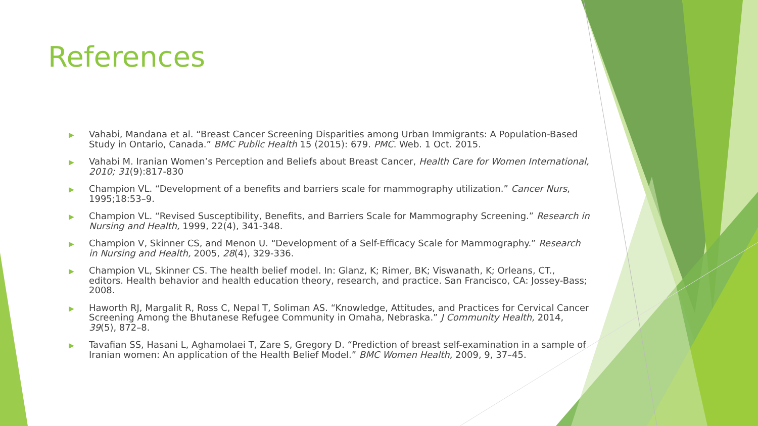References
▶ Vahabi, Mandana et al. “Breast Cancer Screening Disparities among Urban Immigrants: A Population-Based Study in Ontario, Canada.” BMC Public Health 15 (2015): 679. PMC. Web. 1 Oct. 2015.
▶ Vahabi M. Iranian Women’s Perception and Beliefs about Breast Cancer, Health Care for Women International, 2010; 31(9):817-830
▶ Champion VL. “Development of a benefits and barriers scale for mammography utilization.” Cancer Nurs, 1995;18:53–9.
▶ Champion VL. “Revised Susceptibility, Benefits, and Barriers Scale for Mammography Screening.” Research in Nursing and Health, 1999, 22(4), 341-348.
▶ Champion V, Skinner CS, and Menon U. “Development of a Self-Efficacy Scale for Mammography.” Research in Nursing and Health, 2005, 28(4), 329-336.
▶ Champion VL, Skinner CS. The health belief model. In: Glanz, K; Rimer, BK; Viswanath, K; Orleans, CT., editors. Health behavior and health education theory, research, and practice. San Francisco, CA: Jossey-Bass; 2008.
▶ Haworth RJ, Margalit R, Ross C, Nepal T, Soliman AS. “Knowledge, Attitudes, and Practices for Cervical Cancer Screening Among the Bhutanese Refugee Community in Omaha, Nebraska.” J Community Health, 2014, 39(5), 872–8.
▶ Tavafian SS, Hasani L, Aghamolaei T, Zare S, Gregory D. “Prediction of breast self-examination in a sample of Iranian women: An application of the Health Belief Model.” BMC Women Health, 2009, 9, 37–45.